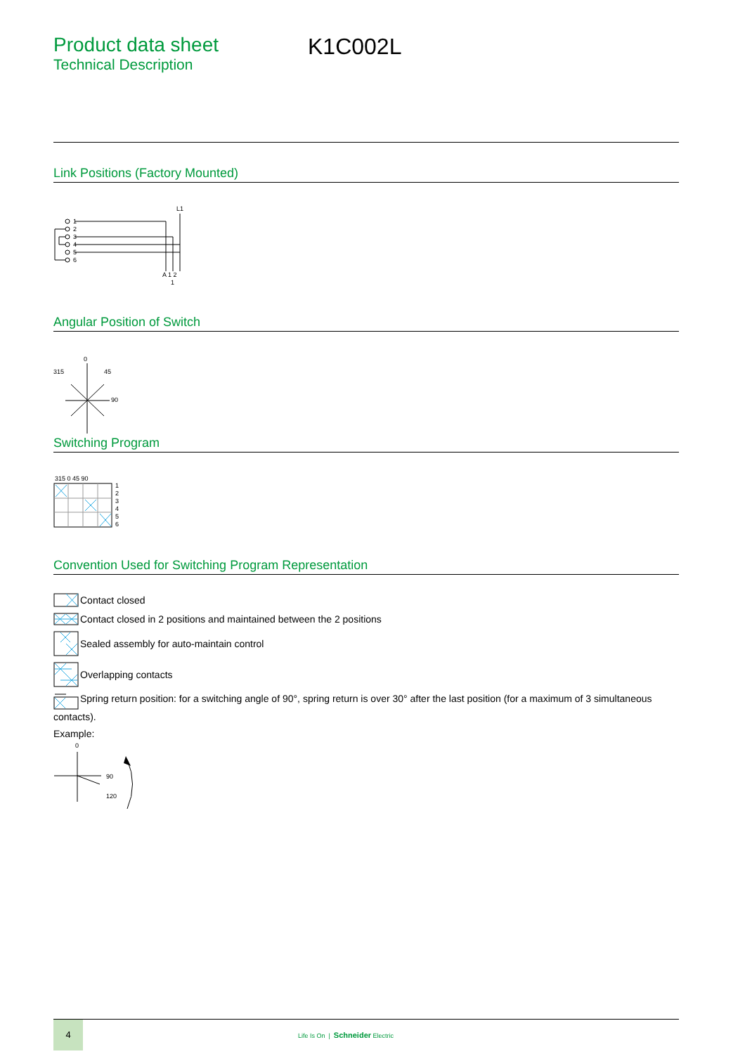Product data sheet
Technical Description
K1C002L
Link Positions (Factory Mounted)
L1
1
2
3
4
5
6
A 1 2
1
Angular Position of Switch
315
0
45
90
Switching Program
315 0 45 90
1
2
3
4
5
6
Convention Used for Switching Program Representation
Contact closed
Contact closed in 2 positions and maintained between the 2 positions
Sealed assembly for auto-maintain control
Overlapping contacts
Spring return position: for a switching angle of 90°, spring return is over 30° after the last position (for a maximum of 3 simultaneous
contacts).
Example:
0
90
120
4
Life Is On | Schneider Electric